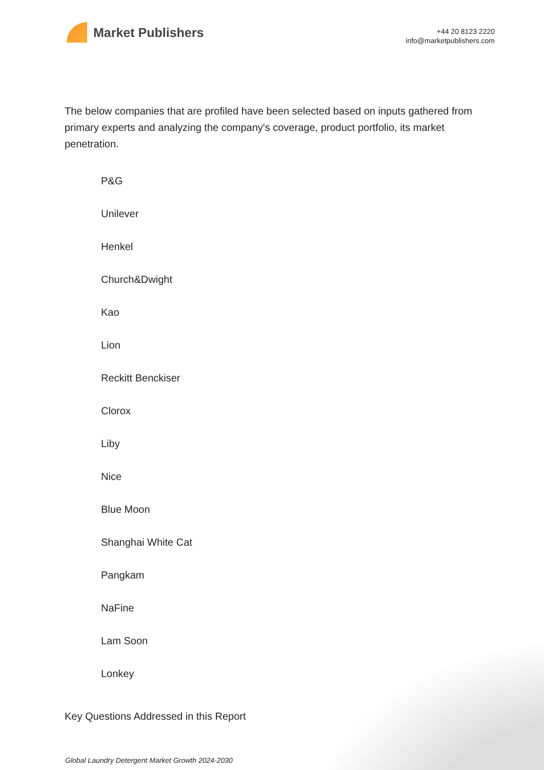Market Publishers
+44 20 8123 2220
info@marketpublishers.com
The below companies that are profiled have been selected based on inputs gathered from primary experts and analyzing the company's coverage, product portfolio, its market penetration.
P&G
Unilever
Henkel
Church&Dwight
Kao
Lion
Reckitt Benckiser
Clorox
Liby
Nice
Blue Moon
Shanghai White Cat
Pangkam
NaFine
Lam Soon
Lonkey
Key Questions Addressed in this Report
Global Laundry Detergent Market Growth 2024-2030